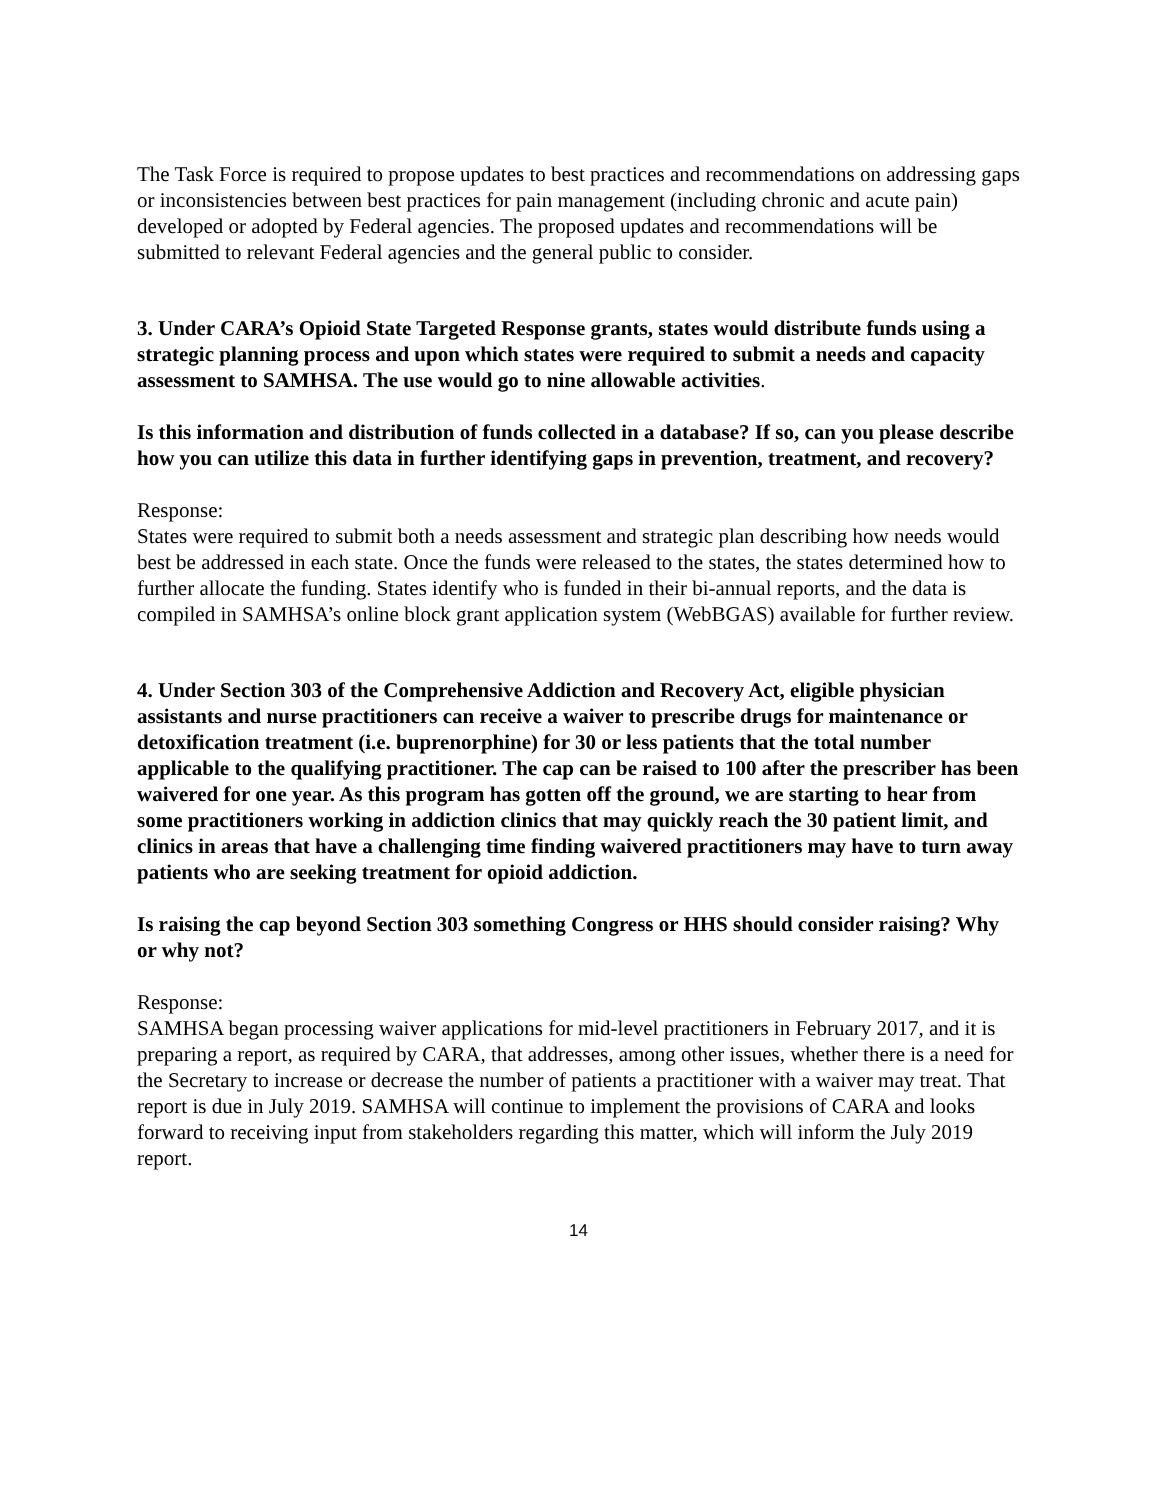The Task Force is required to propose updates to best practices and recommendations on addressing gaps or inconsistencies between best practices for pain management (including chronic and acute pain) developed or adopted by Federal agencies. The proposed updates and recommendations will be submitted to relevant Federal agencies and the general public to consider.
3. Under CARA’s Opioid State Targeted Response grants, states would distribute funds using a strategic planning process and upon which states were required to submit a needs and capacity assessment to SAMHSA. The use would go to nine allowable activities.
Is this information and distribution of funds collected in a database? If so, can you please describe how you can utilize this data in further identifying gaps in prevention, treatment, and recovery?
Response:
States were required to submit both a needs assessment and strategic plan describing how needs would best be addressed in each state. Once the funds were released to the states, the states determined how to further allocate the funding. States identify who is funded in their bi-annual reports, and the data is compiled in SAMHSA’s online block grant application system (WebBGAS) available for further review.
4. Under Section 303 of the Comprehensive Addiction and Recovery Act, eligible physician assistants and nurse practitioners can receive a waiver to prescribe drugs for maintenance or detoxification treatment (i.e. buprenorphine) for 30 or less patients that the total number applicable to the qualifying practitioner. The cap can be raised to 100 after the prescriber has been waivered for one year. As this program has gotten off the ground, we are starting to hear from some practitioners working in addiction clinics that may quickly reach the 30 patient limit, and clinics in areas that have a challenging time finding waivered practitioners may have to turn away patients who are seeking treatment for opioid addiction.
Is raising the cap beyond Section 303 something Congress or HHS should consider raising? Why or why not?
Response:
SAMHSA began processing waiver applications for mid-level practitioners in February 2017, and it is preparing a report, as required by CARA, that addresses, among other issues, whether there is a need for the Secretary to increase or decrease the number of patients a practitioner with a waiver may treat. That report is due in July 2019. SAMHSA will continue to implement the provisions of CARA and looks forward to receiving input from stakeholders regarding this matter, which will inform the July 2019 report.
14